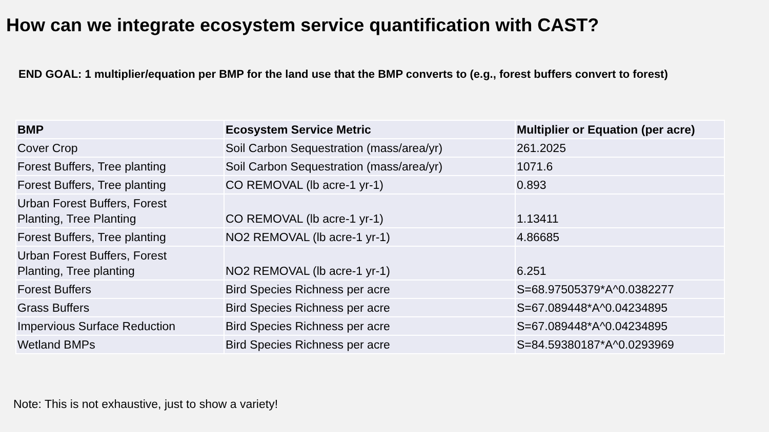How can we integrate ecosystem service quantification with CAST?
END GOAL: 1 multiplier/equation per BMP for the land use that the BMP converts to (e.g., forest buffers convert to forest)
| BMP | Ecosystem Service Metric | Multiplier or Equation (per acre) |
| --- | --- | --- |
| Cover Crop | Soil Carbon Sequestration (mass/area/yr) | 261.2025 |
| Forest Buffers, Tree planting | Soil Carbon Sequestration (mass/area/yr) | 1071.6 |
| Forest Buffers, Tree planting | CO REMOVAL (lb acre-1 yr-1) | 0.893 |
| Urban Forest Buffers, Forest Planting, Tree Planting | CO REMOVAL (lb acre-1 yr-1) | 1.13411 |
| Forest Buffers, Tree planting | NO2 REMOVAL (lb acre-1 yr-1) | 4.86685 |
| Urban Forest Buffers, Forest Planting, Tree planting | NO2 REMOVAL (lb acre-1 yr-1) | 6.251 |
| Forest Buffers | Bird Species Richness per acre | S=68.97505379*A^0.0382277 |
| Grass Buffers | Bird Species Richness per acre | S=67.089448*A^0.04234895 |
| Impervious Surface Reduction | Bird Species Richness per acre | S=67.089448*A^0.04234895 |
| Wetland BMPs | Bird Species Richness per acre | S=84.59380187*A^0.0293969 |
Note: This is not exhaustive, just to show a variety!